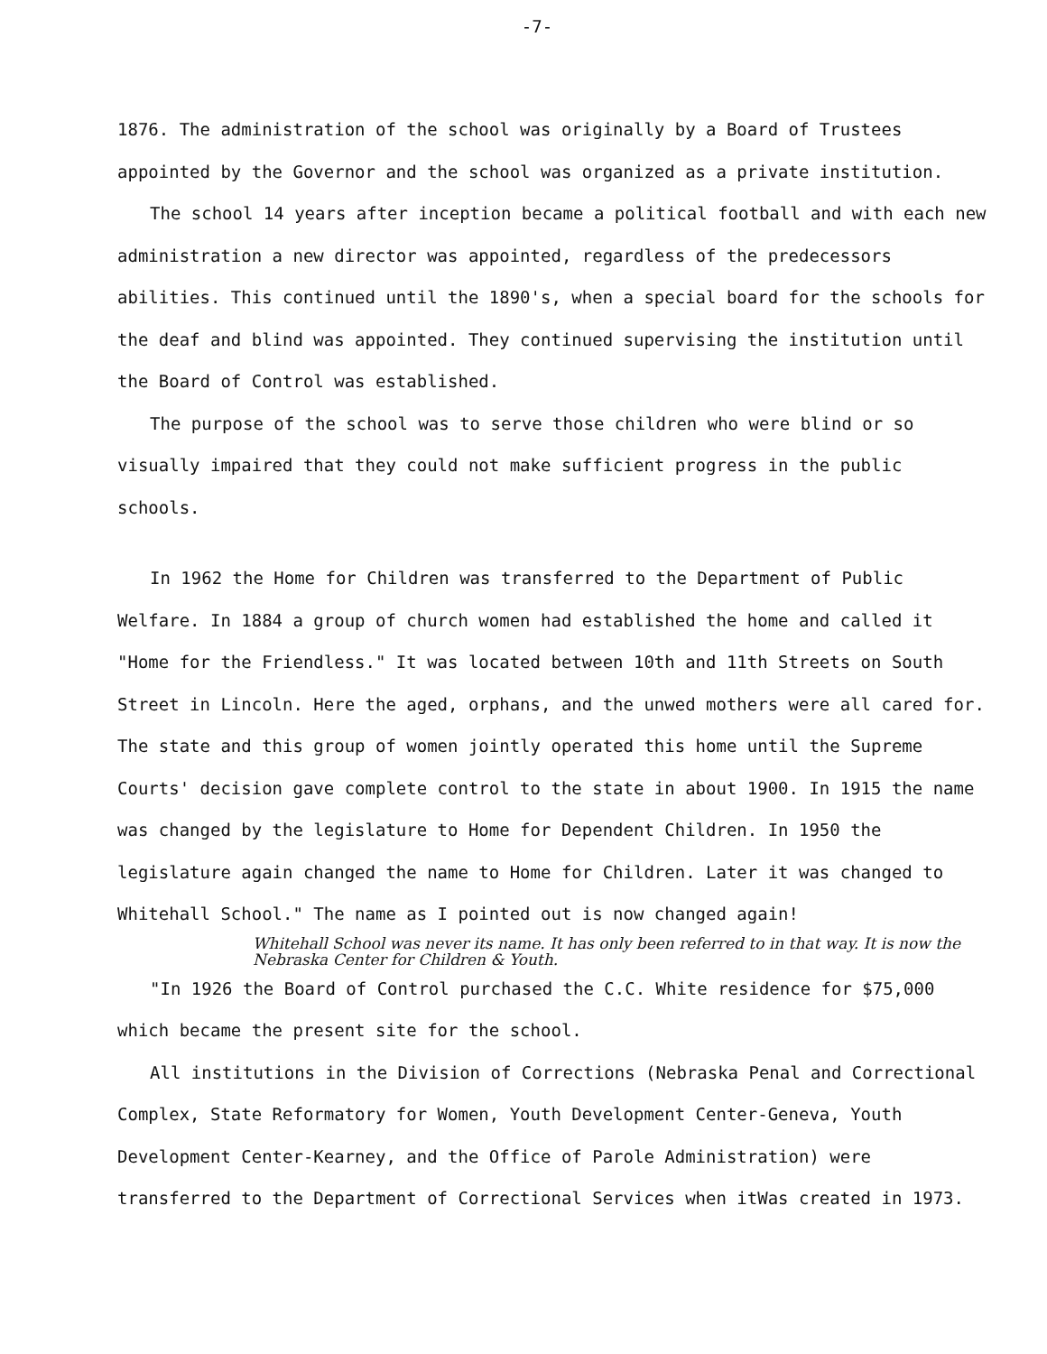-7-
1876. The administration of the school was originally by a Board of Trustees appointed by the Governor and the school was organized as a private institution.
The school 14 years after inception became a political football and with each new administration a new director was appointed, regardless of the predecessors abilities. This continued until the 1890's, when a special board for the schools for the deaf and blind was appointed. They continued supervising the institution until the Board of Control was established.
The purpose of the school was to serve those children who were blind or so visually impaired that they could not make sufficient progress in the public schools.
In 1962 the Home for Children was transferred to the Department of Public Welfare. In 1884 a group of church women had established the home and called it "Home for the Friendless." It was located between 10th and 11th Streets on South Street in Lincoln. Here the aged, orphans, and the unwed mothers were all cared for. The state and this group of women jointly operated this home until the Supreme Courts' decision gave complete control to the state in about 1900. In 1915 the name was changed by the legislature to Home for Dependent Children. In 1950 the legislature again changed the name to Home for Children. Later it was changed to Whitehall School." The name as I pointed out is now changed again!
Whitehall School was never its name. It has only been referred to in that way. It is now the Nebraska Center for Children & Youth.
"In 1926 the Board of Control purchased the C.C. White residence for $75,000 which became the present site for the school.
All institutions in the Division of Corrections (Nebraska Penal and Correctional Complex, State Reformatory for Women, Youth Development Center-Geneva, Youth Development Center-Kearney, and the Office of Parole Administration) were transferred to the Department of Correctional Services when itWas created in 1973.